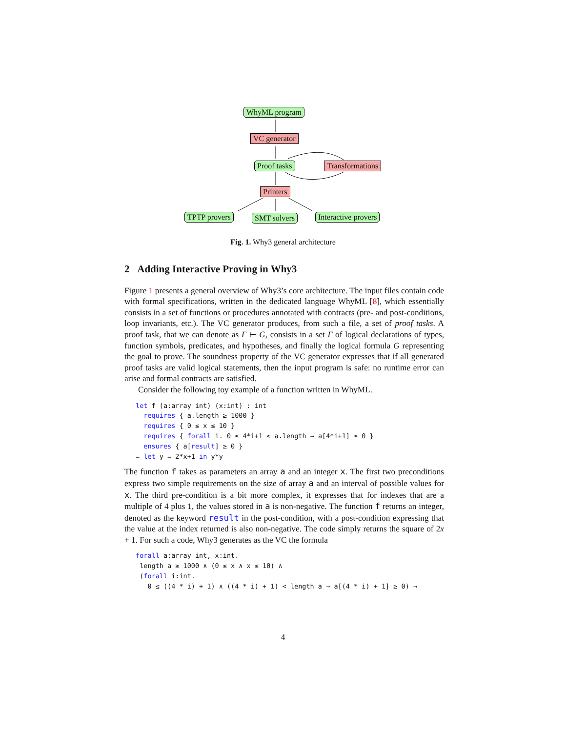WhyML program
VC generator
Proof tasks Transformations
Printers
TPTP provers SMT solvers Interactive provers
Fig. 1. Why3 general architecture
2 Adding Interactive Proving in Why3
Figure 1 presents a general overview of Why3’s core architecture. The input files contain code with formal specifications, written in the dedicated language WhyML [8], which essentially consists in a set of functions or procedures annotated with contracts (pre- and post-conditions, loop invariants, etc.). The VC generator produces, from such a file, a set of proof tasks. A proof task, that we can denote as Γ ⊢ G, consists in a set Γ of logical declarations of types, function symbols, predicates, and hypotheses, and finally the logical formula G representing the goal to prove. The soundness property of the VC generator expresses that if all generated proof tasks are valid logical statements, then the input program is safe: no runtime error can arise and formal contracts are satisfied.
Consider the following toy example of a function written in WhyML.
let f (a:array int) (x:int) : int
  requires { a.length ≥ 1000 }
  requires { 0 ≤ x ≤ 10 }
  requires { forall i. 0 ≤ 4*i+1 < a.length → a[4*i+1] ≥ 0 }
  ensures { a[result] ≥ 0 }
= let y = 2*x+1 in y*y
The function f takes as parameters an array a and an integer x. The first two preconditions express two simple requirements on the size of array a and an interval of possible values for x. The third pre-condition is a bit more complex, it expresses that for indexes that are a multiple of 4 plus 1, the values stored in a is non-negative. The function f returns an integer, denoted as the keyword result in the post-condition, with a post-condition expressing that the value at the index returned is also non-negative. The code simply returns the square of 2x + 1. For such a code, Why3 generates as the VC the formula
forall a:array int, x:int.
 length a ≥ 1000 ∧ (0 ≤ x ∧ x ≤ 10) ∧
 (forall i:int.
   0 ≤ ((4 * i) + 1) ∧ ((4 * i) + 1) < length a → a[(4 * i) + 1] ≥ 0) →
4